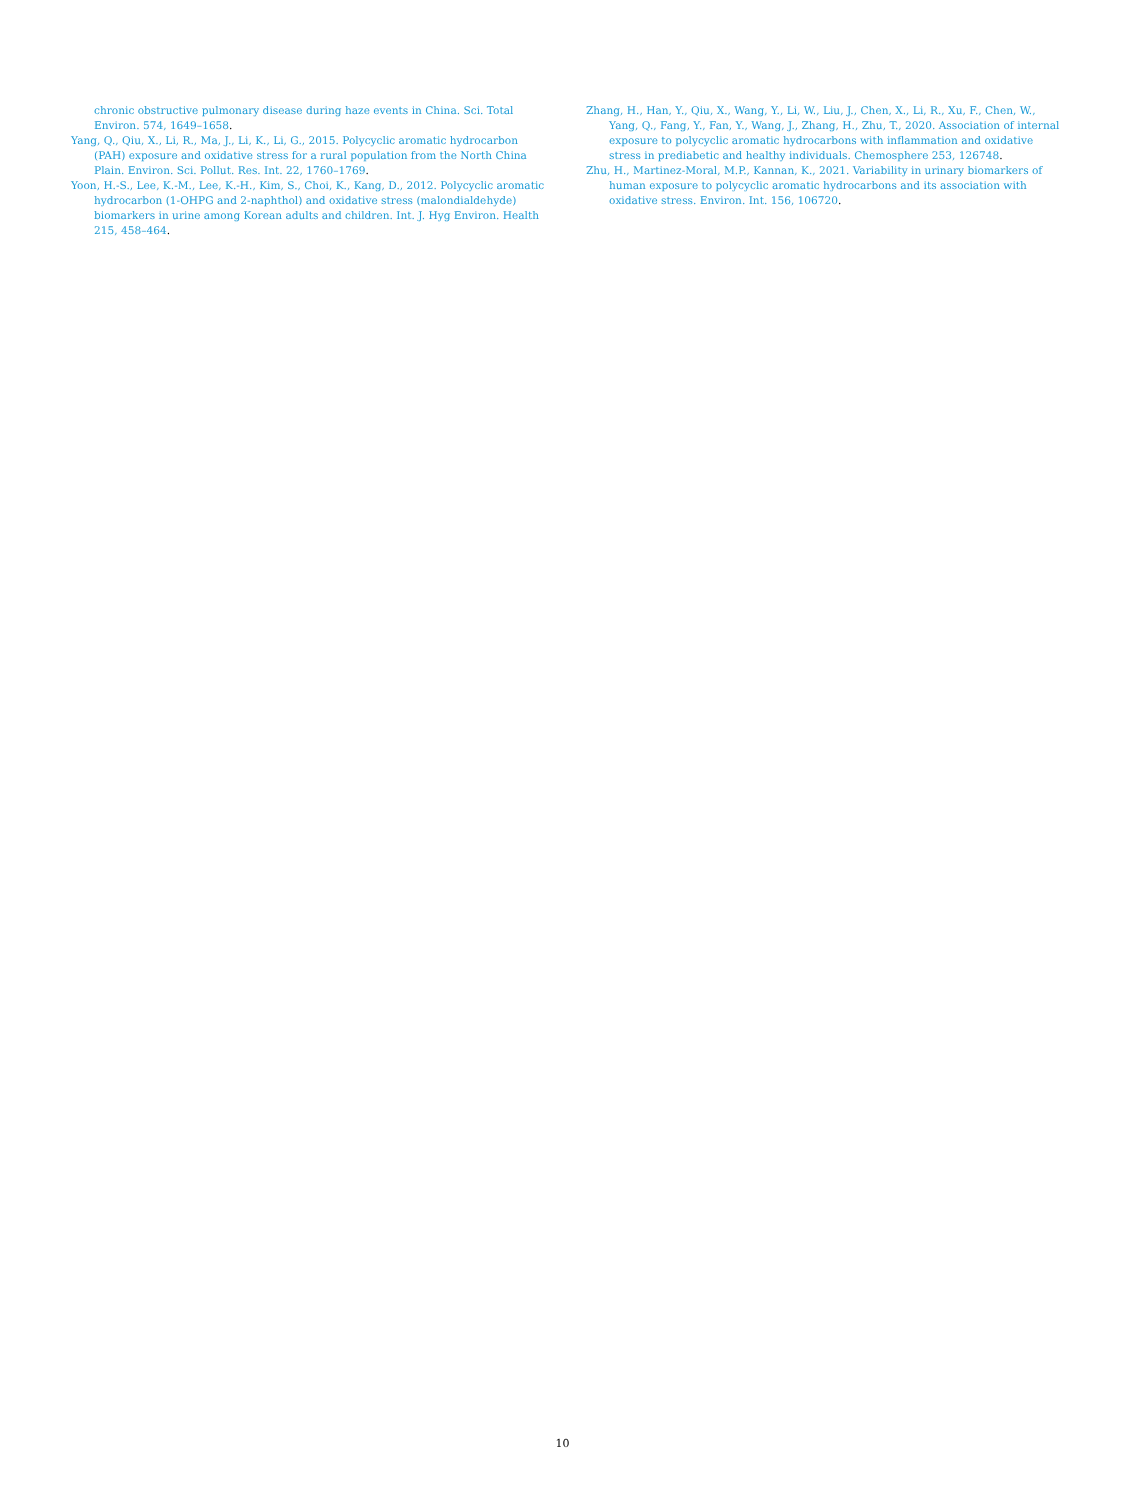chronic obstructive pulmonary disease during haze events in China. Sci. Total Environ. 574, 1649–1658.
Yang, Q., Qiu, X., Li, R., Ma, J., Li, K., Li, G., 2015. Polycyclic aromatic hydrocarbon (PAH) exposure and oxidative stress for a rural population from the North China Plain. Environ. Sci. Pollut. Res. Int. 22, 1760–1769.
Yoon, H.-S., Lee, K.-M., Lee, K.-H., Kim, S., Choi, K., Kang, D., 2012. Polycyclic aromatic hydrocarbon (1-OHPG and 2-naphthol) and oxidative stress (malondialdehyde) biomarkers in urine among Korean adults and children. Int. J. Hyg Environ. Health 215, 458–464.
Zhang, H., Han, Y., Qiu, X., Wang, Y., Li, W., Liu, J., Chen, X., Li, R., Xu, F., Chen, W., Yang, Q., Fang, Y., Fan, Y., Wang, J., Zhang, H., Zhu, T., 2020. Association of internal exposure to polycyclic aromatic hydrocarbons with inflammation and oxidative stress in prediabetic and healthy individuals. Chemosphere 253, 126748.
Zhu, H., Martinez-Moral, M.P., Kannan, K., 2021. Variability in urinary biomarkers of human exposure to polycyclic aromatic hydrocarbons and its association with oxidative stress. Environ. Int. 156, 106720.
10